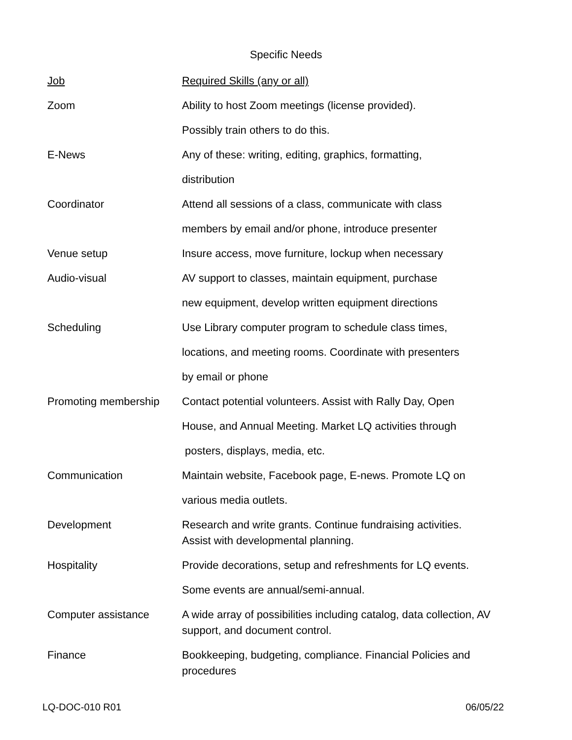Specific Needs
| Job | Required Skills (any or all) |
| Zoom | Ability to host Zoom meetings (license provided). Possibly train others to do this. |
| E-News | Any of these: writing, editing, graphics, formatting, distribution |
| Coordinator | Attend all sessions of a class, communicate with class members by email and/or phone, introduce presenter |
| Venue setup | Insure access, move furniture, lockup when necessary |
| Audio-visual | AV support to classes, maintain equipment, purchase new equipment, develop written equipment directions |
| Scheduling | Use Library computer program to schedule class times, locations, and meeting rooms. Coordinate with presenters by email or phone |
| Promoting membership | Contact potential volunteers. Assist with Rally Day, Open House, and Annual Meeting. Market LQ activities through posters, displays, media, etc. |
| Communication | Maintain website, Facebook page, E-news. Promote LQ on various media outlets. |
| Development | Research and write grants. Continue fundraising activities. Assist with developmental planning. |
| Hospitality | Provide decorations, setup and refreshments for LQ events. Some events are annual/semi-annual. |
| Computer assistance | A wide array of possibilities including catalog, data collection, AV support, and document control. |
| Finance | Bookkeeping, budgeting, compliance. Financial Policies and procedures |
LQ-DOC-010 R01 06/05/22